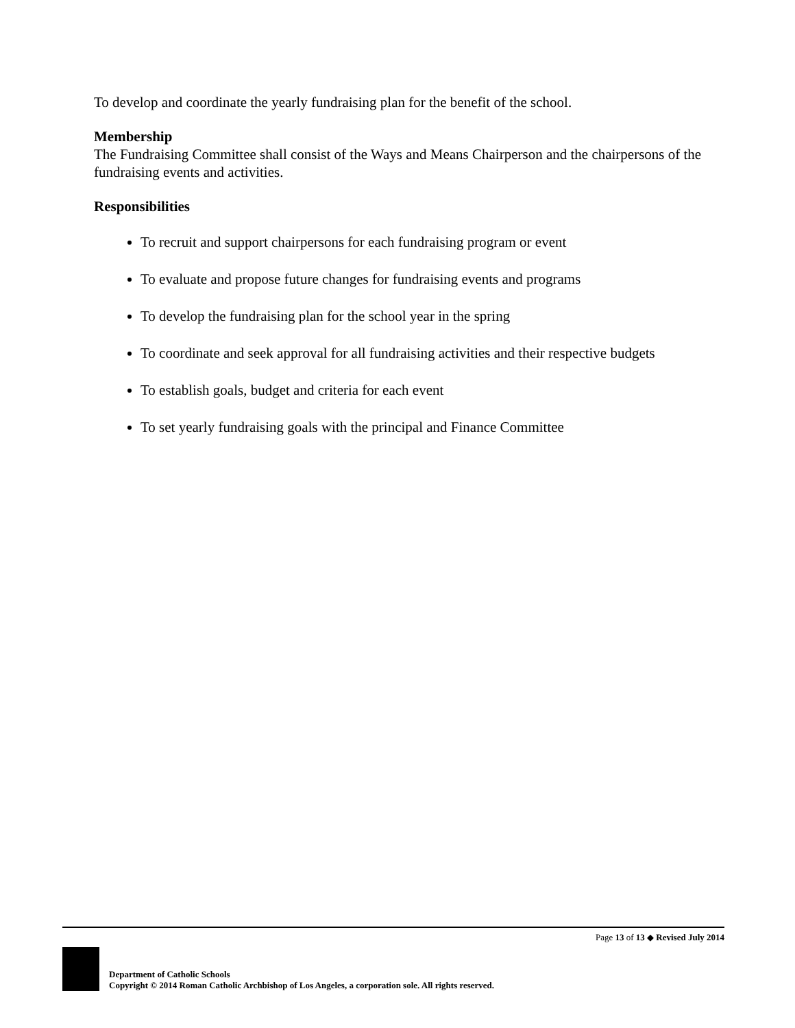To develop and coordinate the yearly fundraising plan for the benefit of the school.
Membership
The Fundraising Committee shall consist of the Ways and Means Chairperson and the chairpersons of the fundraising events and activities.
Responsibilities
To recruit and support chairpersons for each fundraising program or event
To evaluate and propose future changes for fundraising events and programs
To develop the fundraising plan for the school year in the spring
To coordinate and seek approval for all fundraising activities and their respective budgets
To establish goals, budget and criteria for each event
To set yearly fundraising goals with the principal and Finance Committee
Page 13 of 13 ◆ Revised July 2014
Department of Catholic Schools
Copyright © 2014 Roman Catholic Archbishop of Los Angeles, a corporation sole. All rights reserved.